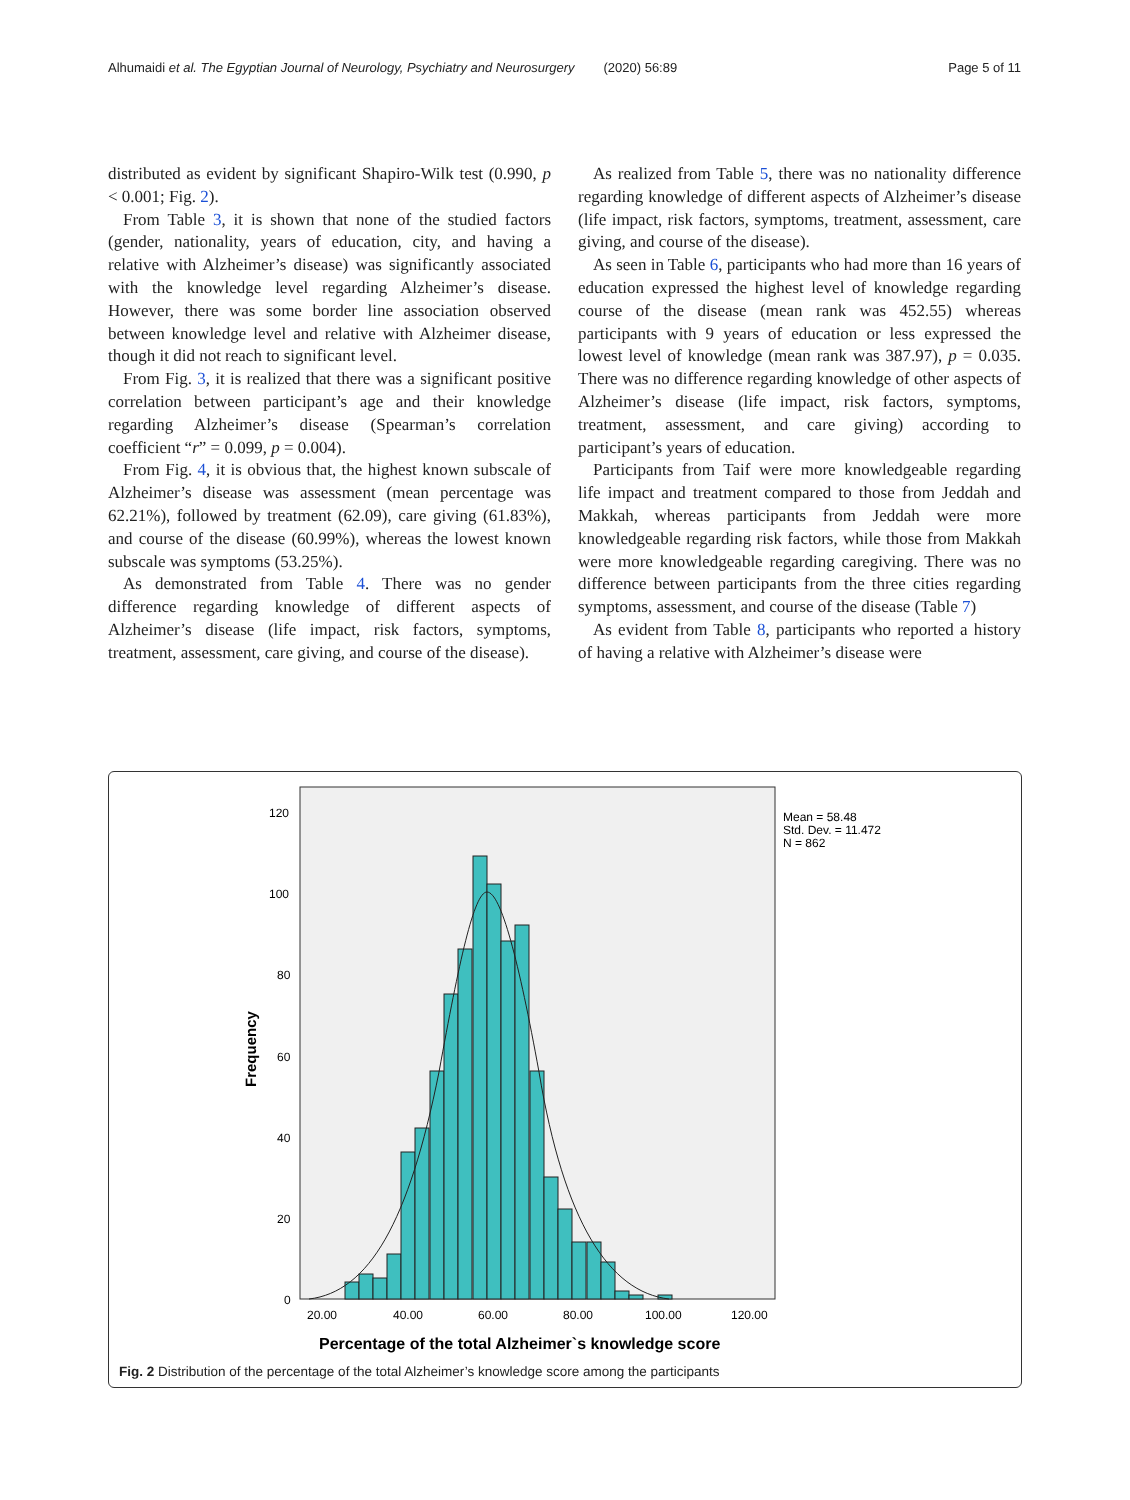Alhumaidi et al. The Egyptian Journal of Neurology, Psychiatry and Neurosurgery (2020) 56:89 Page 5 of 11
distributed as evident by significant Shapiro-Wilk test (0.990, p < 0.001; Fig. 2).
From Table 3, it is shown that none of the studied factors (gender, nationality, years of education, city, and having a relative with Alzheimer’s disease) was significantly associated with the knowledge level regarding Alzheimer’s disease. However, there was some border line association observed between knowledge level and relative with Alzheimer disease, though it did not reach to significant level.
From Fig. 3, it is realized that there was a significant positive correlation between participant’s age and their knowledge regarding Alzheimer’s disease (Spearman’s correlation coefficient “r” = 0.099, p = 0.004).
From Fig. 4, it is obvious that, the highest known subscale of Alzheimer’s disease was assessment (mean percentage was 62.21%), followed by treatment (62.09), care giving (61.83%), and course of the disease (60.99%), whereas the lowest known subscale was symptoms (53.25%).
As demonstrated from Table 4. There was no gender difference regarding knowledge of different aspects of Alzheimer’s disease (life impact, risk factors, symptoms, treatment, assessment, care giving, and course of the disease).
As realized from Table 5, there was no nationality difference regarding knowledge of different aspects of Alzheimer’s disease (life impact, risk factors, symptoms, treatment, assessment, care giving, and course of the disease).
As seen in Table 6, participants who had more than 16 years of education expressed the highest level of knowledge regarding course of the disease (mean rank was 452.55) whereas participants with 9 years of education or less expressed the lowest level of knowledge (mean rank was 387.97), p = 0.035. There was no difference regarding knowledge of other aspects of Alzheimer’s disease (life impact, risk factors, symptoms, treatment, assessment, and care giving) according to participant’s years of education.
Participants from Taif were more knowledgeable regarding life impact and treatment compared to those from Jeddah and Makkah, whereas participants from Jeddah were more knowledgeable regarding risk factors, while those from Makkah were more knowledgeable regarding caregiving. There was no difference between participants from the three cities regarding symptoms, assessment, and course of the disease (Table 7)
As evident from Table 8, participants who reported a history of having a relative with Alzheimer’s disease were
120
100
80
60
40
20
0
20.00
40.00
60.00
80.00
100.00
120.00
Mean = 58.48
Std. Dev. = 11.472
N = 862
Frequency
Percentage of the total Alzheimer`s knowledge score
Fig. 2 Distribution of the percentage of the total Alzheimer’s knowledge score among the participants